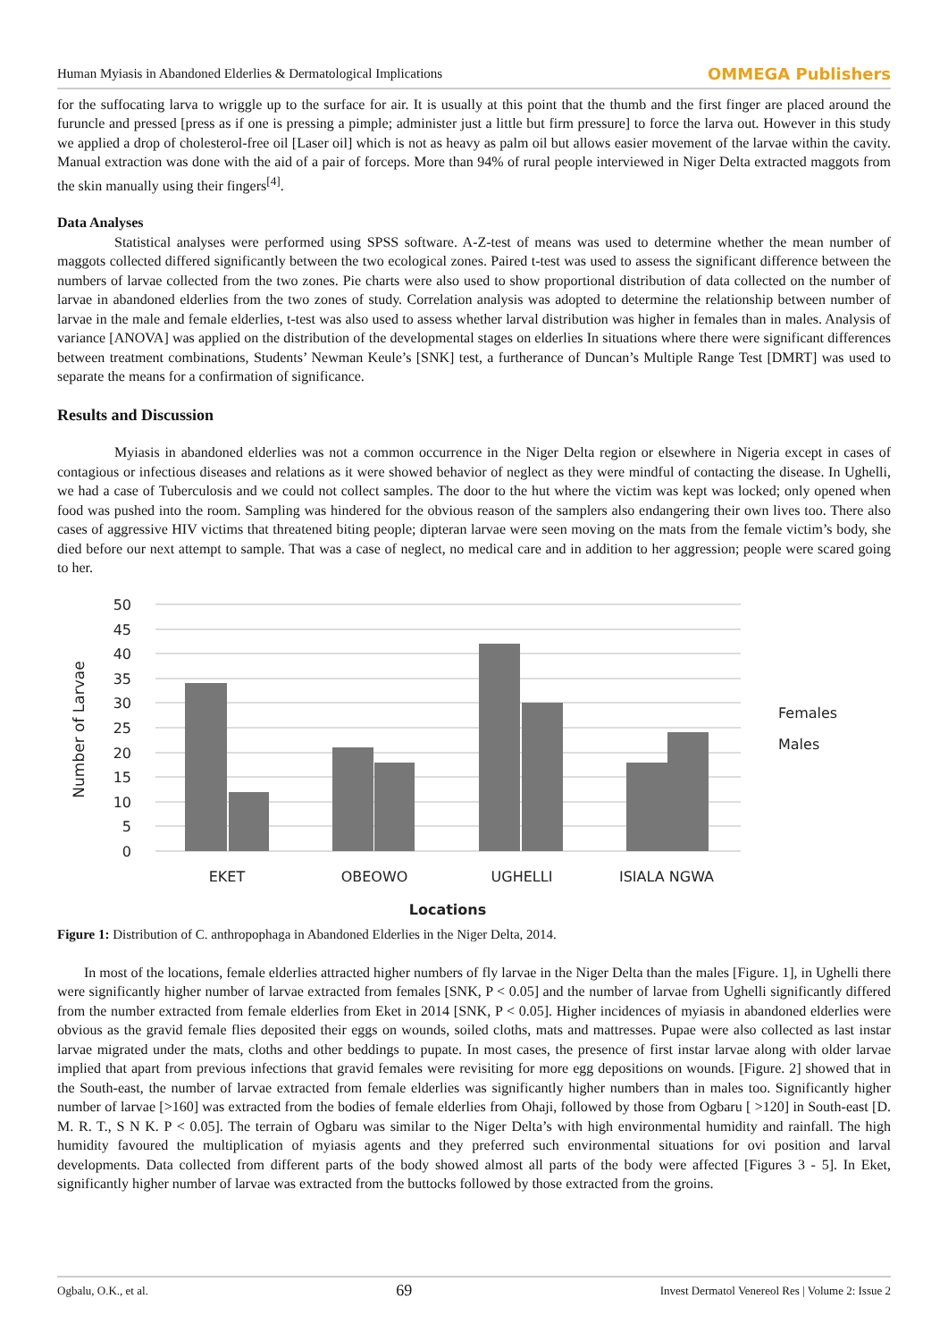Human Myiasis in Abandoned Elderlies & Dermatological Implications OMMEGA Publishers
for the suffocating larva to wriggle up to the surface for air. It is usually at this point that the thumb and the first finger are placed around the furuncle and pressed [press as if one is pressing a pimple; administer just a little but firm pressure] to force the larva out. However in this study we applied a drop of cholesterol-free oil [Laser oil] which is not as heavy as palm oil but allows easier movement of the larvae within the cavity. Manual extraction was done with the aid of a pair of forceps. More than 94% of rural people interviewed in Niger Delta extracted maggots from the skin manually using their fingers<sup>[4]</sup>.
Data Analyses
Statistical analyses were performed using SPSS software. A-Z-test of means was used to determine whether the mean number of maggots collected differed significantly between the two ecological zones. Paired t-test was used to assess the significant difference between the numbers of larvae collected from the two zones. Pie charts were also used to show proportional distribution of data collected on the number of larvae in abandoned elderlies from the two zones of study. Correlation analysis was adopted to determine the relationship between number of larvae in the male and female elderlies, t-test was also used to assess whether larval distribution was higher in females than in males. Analysis of variance [ANOVA] was applied on the distribution of the developmental stages on elderlies In situations where there were significant differences between treatment combinations, Students’ Newman Keule’s [SNK] test, a furtherance of Duncan’s Multiple Range Test [DMRT] was used to separate the means for a confirmation of significance.
Results and Discussion
Myiasis in abandoned elderlies was not a common occurrence in the Niger Delta region or elsewhere in Nigeria except in cases of contagious or infectious diseases and relations as it were showed behavior of neglect as they were mindful of contacting the disease. In Ughelli, we had a case of Tuberculosis and we could not collect samples. The door to the hut where the victim was kept was locked; only opened when food was pushed into the room. Sampling was hindered for the obvious reason of the samplers also endangering their own lives too. There also cases of aggressive HIV victims that threatened biting people; dipteran larvae were seen moving on the mats from the female victim’s body, she died before our next attempt to sample. That was a case of neglect, no medical care and in addition to her aggression; people were scared going to her.
50
45
40
35
30
25
20
15
10
5
0
Number of Larvae
EKET
OBEOWO
UGHELLI
ISIALA NGWA
Locations
Females
Males
Figure 1: Distribution of C. anthropophaga in Abandoned Elderlies in the Niger Delta, 2014.
In most of the locations, female elderlies attracted higher numbers of fly larvae in the Niger Delta than the males [Figure. 1], in Ughelli there were significantly higher number of larvae extracted from females [SNK, P < 0.05] and the number of larvae from Ughelli significantly differed from the number extracted from female elderlies from Eket in 2014 [SNK, P < 0.05]. Higher incidences of myiasis in abandoned elderlies were obvious as the gravid female flies deposited their eggs on wounds, soiled cloths, mats and mattresses. Pupae were also collected as last instar larvae migrated under the mats, cloths and other beddings to pupate. In most cases, the presence of first instar larvae along with older larvae implied that apart from previous infections that gravid females were revisiting for more egg depositions on wounds. [Figure. 2] showed that in the South-east, the number of larvae extracted from female elderlies was significantly higher numbers than in males too. Significantly higher number of larvae [>160] was extracted from the bodies of female elderlies from Ohaji, followed by those from Ogbaru [ >120] in South-east [D. M. R. T., S N K. P < 0.05]. The terrain of Ogbaru was similar to the Niger Delta’s with high environmental humidity and rainfall. The high humidity favoured the multiplication of myiasis agents and they preferred such environmental situations for ovi position and larval developments. Data collected from different parts of the body showed almost all parts of the body were affected [Figures 3 - 5]. In Eket, significantly higher number of larvae was extracted from the buttocks followed by those extracted from the groins.
Ogbalu, O.K., et al. 69 Invest Dermatol Venereol Res | Volume 2: Issue 2